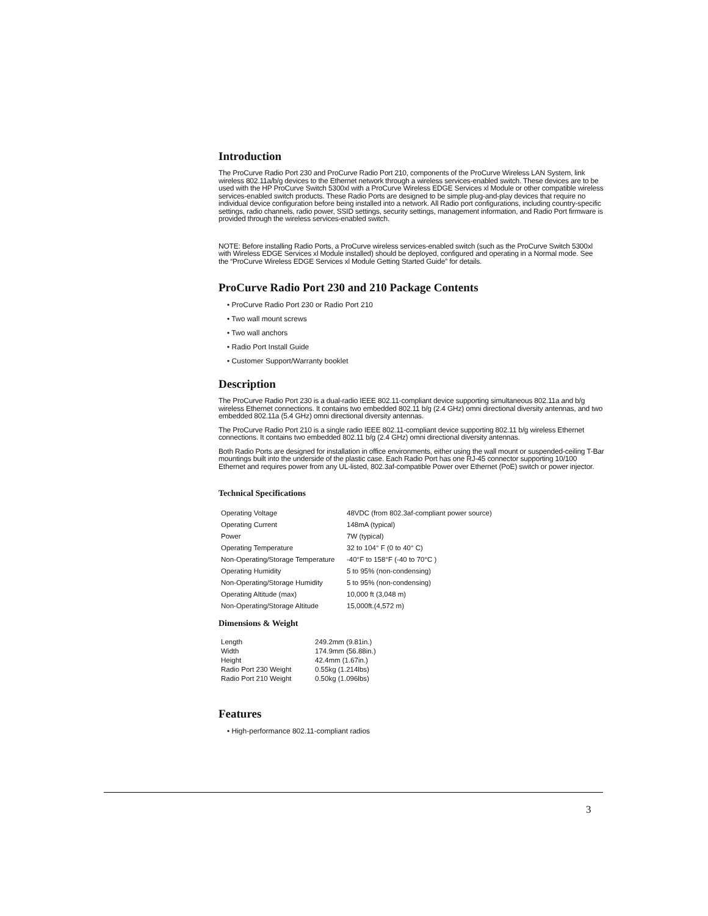Introduction
The ProCurve Radio Port 230 and ProCurve Radio Port 210, components of the ProCurve Wireless LAN System, link wireless 802.11a/b/g devices to the Ethernet network through a wireless services-enabled switch. These devices are to be used with the HP ProCurve Switch 5300xl with a ProCurve Wireless EDGE Services xl Module or other compatible wireless services-enabled switch products. These Radio Ports are designed to be simple plug-and-play devices that require no individual device configuration before being installed into a network. All Radio port configurations, including country-specific settings, radio channels, radio power, SSID settings, security settings, management information, and Radio Port firmware is provided through the wireless services-enabled switch.
NOTE: Before installing Radio Ports, a ProCurve wireless services-enabled switch (such as the ProCurve Switch 5300xl with Wireless EDGE Services xl Module installed) should be deployed, configured and operating in a Normal mode. See the “ProCurve Wireless EDGE Services xl Module Getting Started Guide” for details.
ProCurve Radio Port 230 and 210 Package Contents
• ProCurve Radio Port 230 or Radio Port 210
• Two wall mount screws
• Two wall anchors
• Radio Port Install Guide
• Customer Support/Warranty booklet
Description
The ProCurve Radio Port 230 is a dual-radio IEEE 802.11-compliant device supporting simultaneous 802.11a and b/g wireless Ethernet connections. It contains two embedded 802.11 b/g (2.4 GHz) omni directional diversity antennas, and two embedded 802.11a (5.4 GHz) omni directional diversity antennas.
The ProCurve Radio Port 210 is a single radio IEEE 802.11-compliant device supporting 802.11 b/g wireless Ethernet connections. It contains two embedded 802.11 b/g (2.4 GHz) omni directional diversity antennas.
Both Radio Ports are designed for installation in office environments, either using the wall mount or suspended-ceiling T-Bar mountings built into the underside of the plastic case. Each Radio Port has one RJ-45 connector supporting 10/100 Ethernet and requires power from any UL-listed, 802.3af-compatible Power over Ethernet (PoE) switch or power injector.
Technical Specifications
| Operating Voltage | 48VDC (from 802.3af-compliant power source) |
| Operating Current | 148mA (typical) |
| Power | 7W (typical) |
| Operating Temperature | 32 to 104° F (0 to 40° C) |
| Non-Operating/Storage Temperature | -40°F to 158°F (-40 to 70°C ) |
| Operating Humidity | 5 to 95% (non-condensing) |
| Non-Operating/Storage Humidity | 5 to 95% (non-condensing) |
| Operating Altitude (max) | 10,000 ft (3,048 m) |
| Non-Operating/Storage Altitude | 15,000ft.(4,572 m) |
Dimensions & Weight
| Length | 249.2mm (9.81in.) |
| Width | 174.9mm (56.88in.) |
| Height | 42.4mm (1.67in.) |
| Radio Port 230 Weight | 0.55kg (1.214lbs) |
| Radio Port 210 Weight | 0.50kg (1.096lbs) |
Features
• High-performance 802.11-compliant radios
3